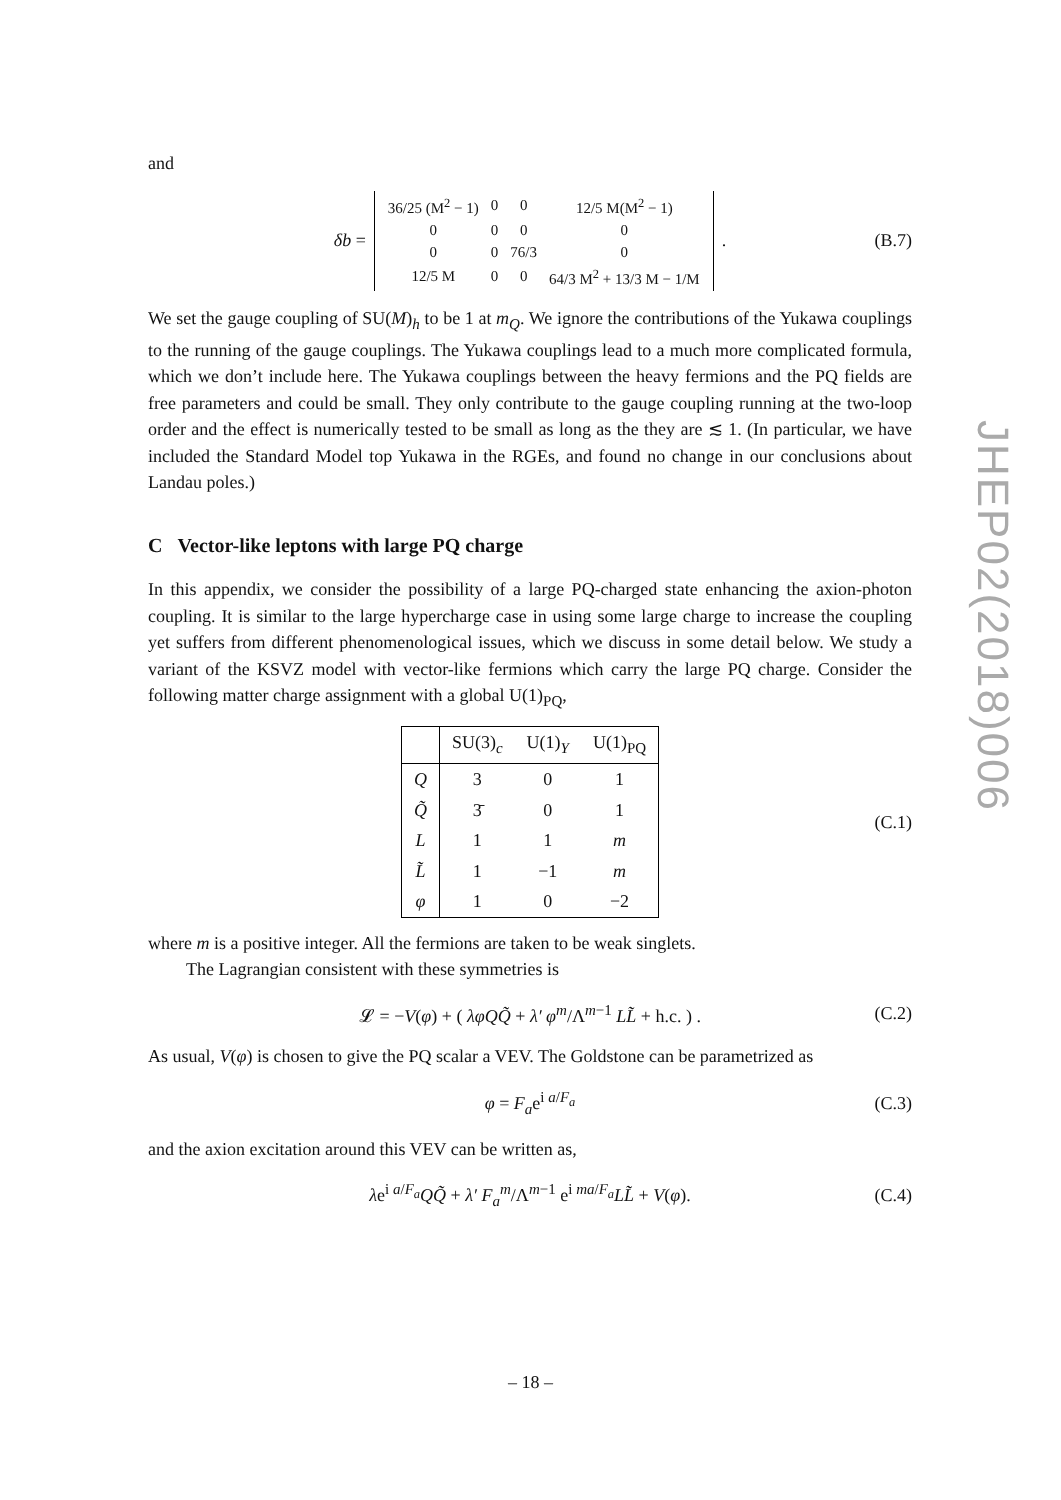and
δb =
| 36/25 (M<sup>2</sup> − 1) | 0 | 0 | 12/5 M(M<sup>2</sup> − 1) |
| 0 | 0 | 0 | 0 |
| 0 | 0 | 76/3 | 0 |
| 12/5 M | 0 | 0 | 64/3 M<sup>2</sup> + 13/3 M − 1/M |
. (B.7)
We set the gauge coupling of SU(M)<sub>h</sub> to be 1 at m<sub>Q</sub>. We ignore the contributions of the Yukawa couplings to the running of the gauge couplings. The Yukawa couplings lead to a much more complicated formula, which we don’t include here. The Yukawa couplings between the heavy fermions and the PQ fields are free parameters and could be small. They only contribute to the gauge coupling running at the two-loop order and the effect is numerically tested to be small as long as the they are ≲ 1. (In particular, we have included the Standard Model top Yukawa in the RGEs, and found no change in our conclusions about Landau poles.)
C Vector-like leptons with large PQ charge
In this appendix, we consider the possibility of a large PQ-charged state enhancing the axion-photon coupling. It is similar to the large hypercharge case in using some large charge to increase the coupling yet suffers from different phenomenological issues, which we discuss in some detail below. We study a variant of the KSVZ model with vector-like fermions which carry the large PQ charge. Consider the following matter charge assignment with a global U(1)<sub>PQ</sub>,
| | SU(3)<sub>c</sub> | U(1)<sub>Y</sub> | U(1)<sub>PQ</sub> |
| --- | --- | --- | --- |
| Q | 3 | 0 | 1 |
| Q̃ | 3̄ | 0 | 1 |
| L | 1 | 1 | m |
| L̃ | 1 | −1 | m |
| φ | 1 | 0 | −2 |
(C.1)
where m is a positive integer. All the fermions are taken to be weak singlets.
The Lagrangian consistent with these symmetries is
𝓛 = −V(φ) + ( λφQQ̃ + λ′ φ<sup>m</sup>/Λ<sup>m−1</sup> LL̃ + h.c. ) . (C.2)
As usual, V(φ) is chosen to give the PQ scalar a VEV. The Goldstone can be parametrized as
φ = F<sub>a</sub>e<sup>i a/F<sub>a</sub></sup> (C.3)
and the axion excitation around this VEV can be written as,
λe<sup>i a/F<sub>a</sub></sup>QQ̃ + λ′ F<sub>a</sub><sup>m</sup>/Λ<sup>m−1</sup> e<sup>i ma/F<sub>a</sub></sup>LL̃ + V(φ). (C.4)
JHEP02(2018)006
– 18 –